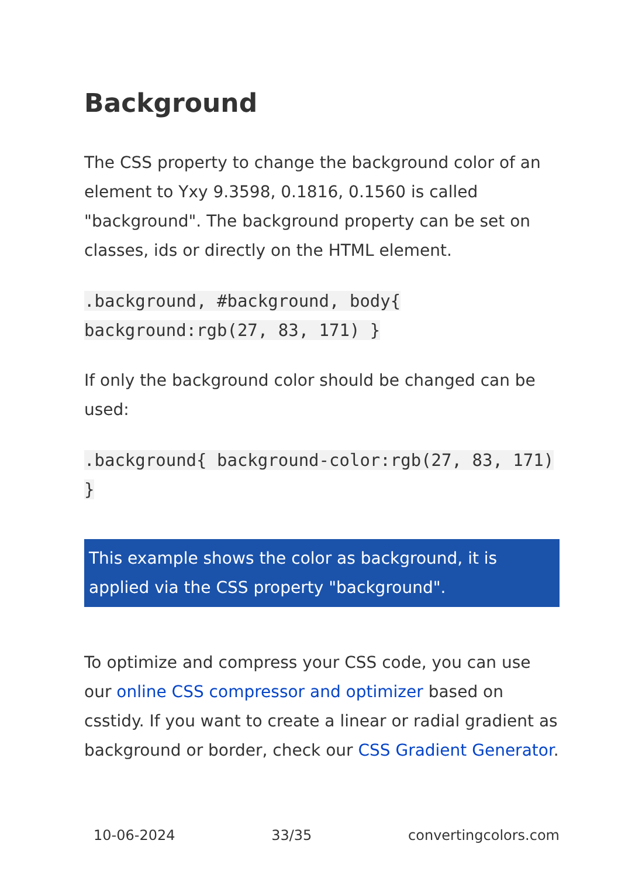Background
The CSS property to change the background color of an element to Yxy 9.3598, 0.1816, 0.1560 is called "background". The background property can be set on classes, ids or directly on the HTML element.
.background, #background, body{ background:rgb(27, 83, 171) }
If only the background color should be changed can be used:
.background{ background-color:rgb(27, 83, 171) }
This example shows the color as background, it is applied via the CSS property "background".
To optimize and compress your CSS code, you can use our online CSS compressor and optimizer based on csstidy. If you want to create a linear or radial gradient as background or border, check our CSS Gradient Generator.
10-06-2024 33/35 convertingcolors.com